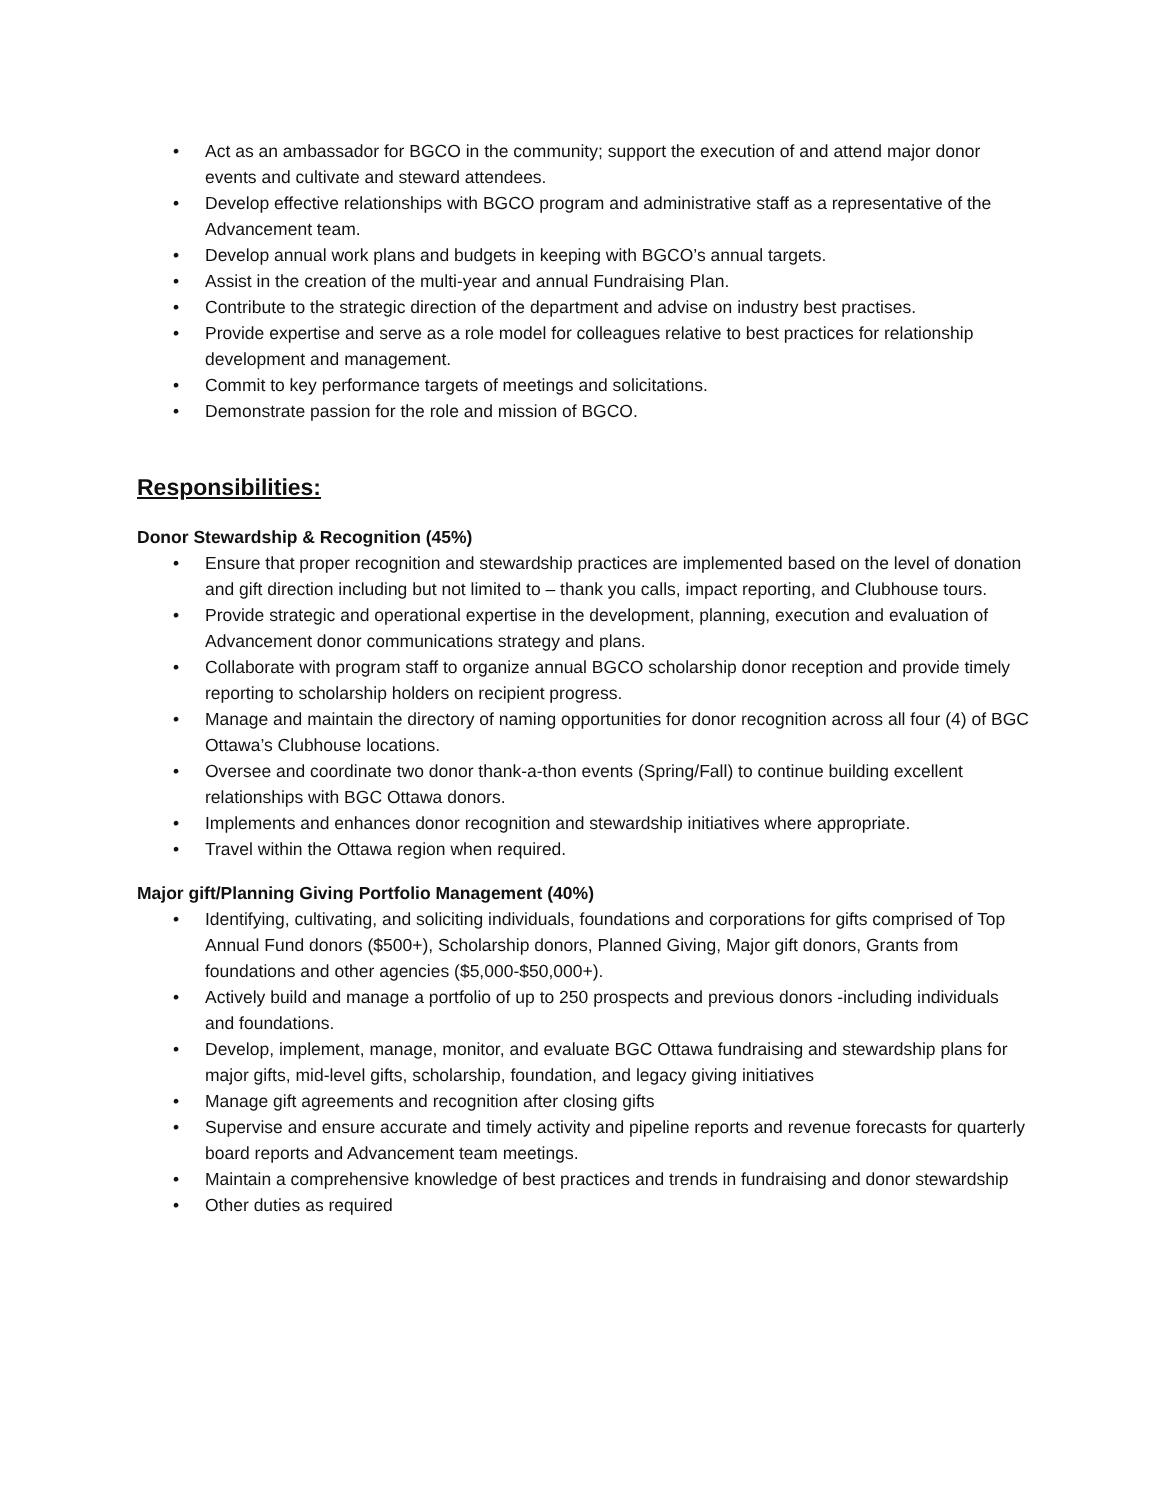• Act as an ambassador for BGCO in the community; support the execution of and attend major donor events and cultivate and steward attendees.
• Develop effective relationships with BGCO program and administrative staff as a representative of the Advancement team.
• Develop annual work plans and budgets in keeping with BGCO’s annual targets.
• Assist in the creation of the multi-year and annual Fundraising Plan.
• Contribute to the strategic direction of the department and advise on industry best practises.
• Provide expertise and serve as a role model for colleagues relative to best practices for relationship development and management.
• Commit to key performance targets of meetings and solicitations.
• Demonstrate passion for the role and mission of BGCO.
Responsibilities:
Donor Stewardship & Recognition (45%)
• Ensure that proper recognition and stewardship practices are implemented based on the level of donation and gift direction including but not limited to – thank you calls, impact reporting, and Clubhouse tours.
• Provide strategic and operational expertise in the development, planning, execution and evaluation of Advancement donor communications strategy and plans.
• Collaborate with program staff to organize annual BGCO scholarship donor reception and provide timely reporting to scholarship holders on recipient progress.
• Manage and maintain the directory of naming opportunities for donor recognition across all four (4) of BGC Ottawa’s Clubhouse locations.
• Oversee and coordinate two donor thank-a-thon events (Spring/Fall) to continue building excellent relationships with BGC Ottawa donors.
• Implements and enhances donor recognition and stewardship initiatives where appropriate.
• Travel within the Ottawa region when required.
Major gift/Planning Giving Portfolio Management (40%)
• Identifying, cultivating, and soliciting individuals, foundations and corporations for gifts comprised of Top Annual Fund donors ($500+), Scholarship donors, Planned Giving, Major gift donors, Grants from foundations and other agencies ($5,000-$50,000+).
• Actively build and manage a portfolio of up to 250 prospects and previous donors -including individuals and foundations.
• Develop, implement, manage, monitor, and evaluate BGC Ottawa fundraising and stewardship plans for major gifts, mid-level gifts, scholarship, foundation, and legacy giving initiatives
• Manage gift agreements and recognition after closing gifts
• Supervise and ensure accurate and timely activity and pipeline reports and revenue forecasts for quarterly board reports and Advancement team meetings.
• Maintain a comprehensive knowledge of best practices and trends in fundraising and donor stewardship
• Other duties as required